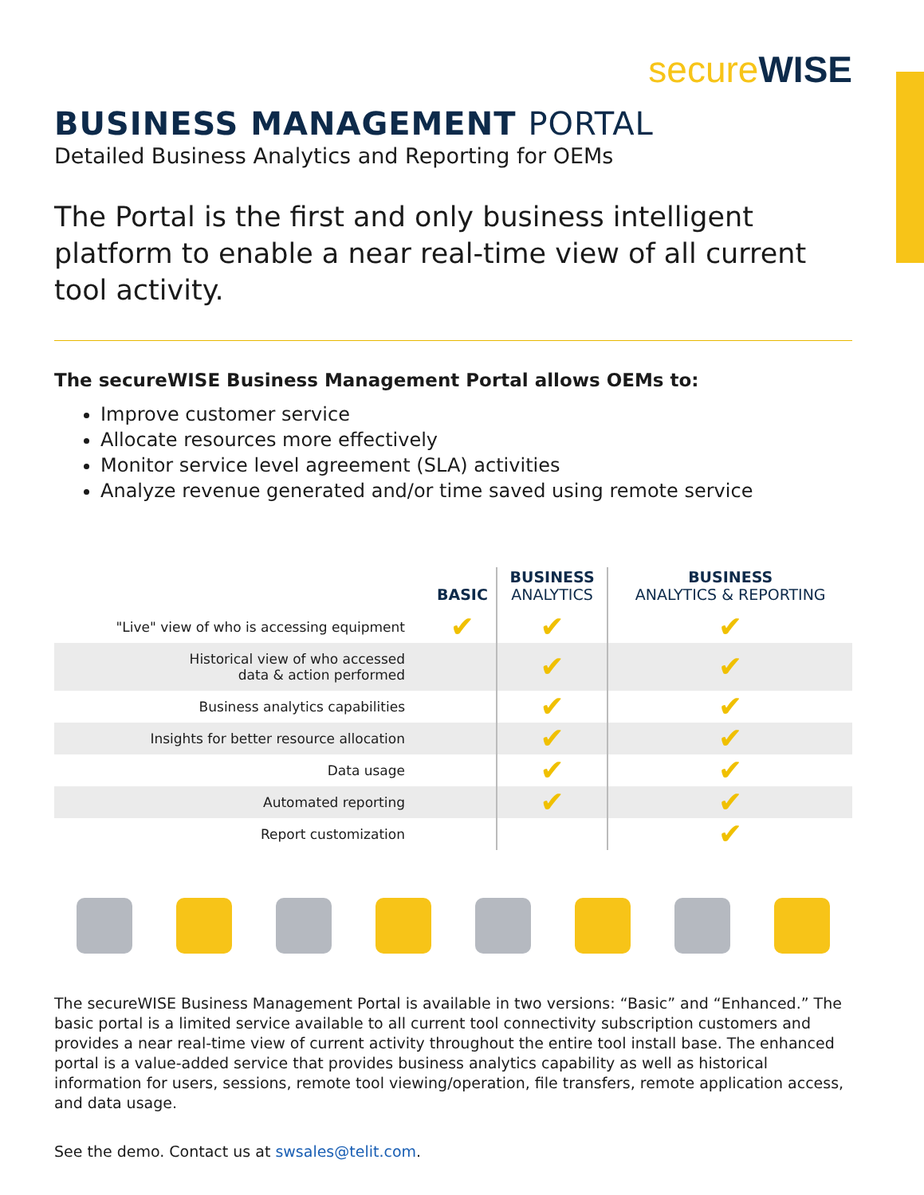secure WISE
BUSINESS MANAGEMENT PORTAL
Detailed Business Analytics and Reporting for OEMs
The Portal is the first and only business intelligent platform to enable a near real-time view of all current tool activity.
The secureWISE Business Management Portal allows OEMs to:
Improve customer service
Allocate resources more effectively
Monitor service level agreement (SLA) activities
Analyze revenue generated and/or time saved using remote service
| | BASIC | BUSINESS ANALYTICS | BUSINESS ANALYTICS & REPORTING |
| --- | --- | --- | --- |
| "Live" view of who is accessing equipment | ✔ | ✔ | ✔ |
| Historical view of who accessed data & action performed | | ✔ | ✔ |
| Business analytics capabilities | | ✔ | ✔ |
| Insights for better resource allocation | | ✔ | ✔ |
| Data usage | | ✔ | ✔ |
| Automated reporting | | ✔ | ✔ |
| Report customization | | | ✔ |
The secureWISE Business Management Portal is available in two versions: “Basic” and “Enhanced.” The basic portal is a limited service available to all current tool connectivity subscription customers and provides a near real-time view of current activity throughout the entire tool install base. The enhanced portal is a value-added service that provides business analytics capability as well as historical information for users, sessions, remote tool viewing/operation, file transfers, remote application access, and data usage.
See the demo. Contact us at swsales@telit.com.